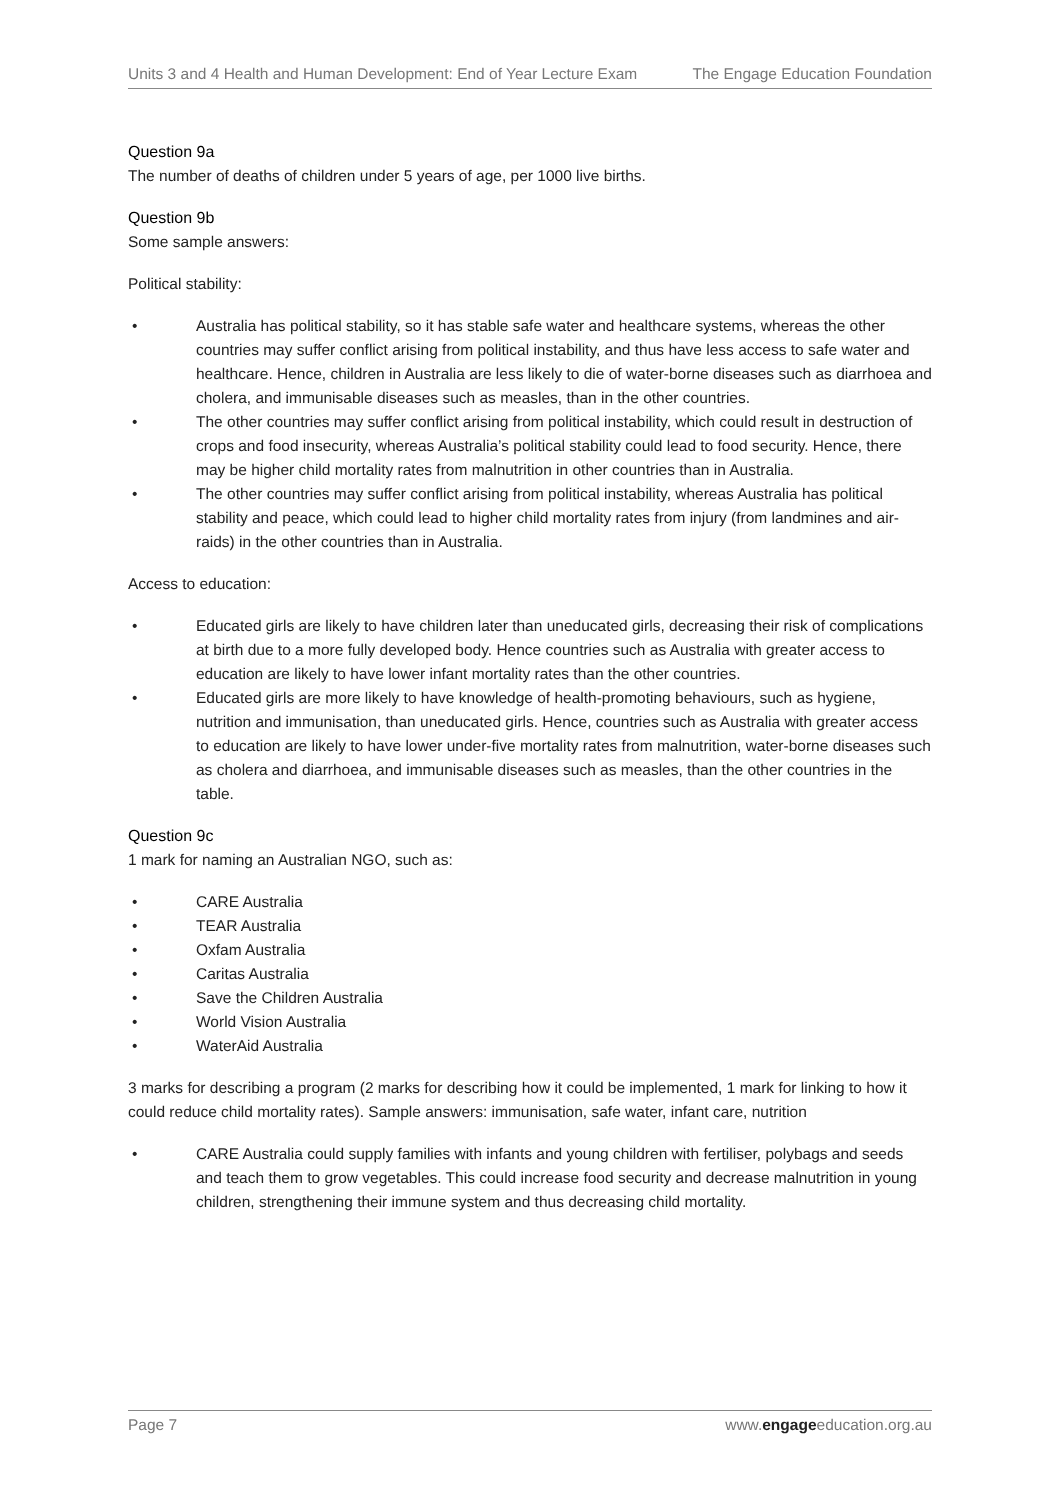Units 3 and 4 Health and Human Development: End of Year Lecture Exam The Engage Education Foundation
Question 9a
The number of deaths of children under 5 years of age, per 1000 live births.
Question 9b
Some sample answers:
Political stability:
• Australia has political stability, so it has stable safe water and healthcare systems, whereas the other countries may suffer conflict arising from political instability, and thus have less access to safe water and healthcare. Hence, children in Australia are less likely to die of water-borne diseases such as diarrhoea and cholera, and immunisable diseases such as measles, than in the other countries.
• The other countries may suffer conflict arising from political instability, which could result in destruction of crops and food insecurity, whereas Australia’s political stability could lead to food security. Hence, there may be higher child mortality rates from malnutrition in other countries than in Australia.
• The other countries may suffer conflict arising from political instability, whereas Australia has political stability and peace, which could lead to higher child mortality rates from injury (from landmines and air-raids) in the other countries than in Australia.
Access to education:
• Educated girls are likely to have children later than uneducated girls, decreasing their risk of complications at birth due to a more fully developed body. Hence countries such as Australia with greater access to education are likely to have lower infant mortality rates than the other countries.
• Educated girls are more likely to have knowledge of health-promoting behaviours, such as hygiene, nutrition and immunisation, than uneducated girls. Hence, countries such as Australia with greater access to education are likely to have lower under-five mortality rates from malnutrition, water-borne diseases such as cholera and diarrhoea, and immunisable diseases such as measles, than the other countries in the table.
Question 9c
1 mark for naming an Australian NGO, such as:
• CARE Australia
• TEAR Australia
• Oxfam Australia
• Caritas Australia
• Save the Children Australia
• World Vision Australia
• WaterAid Australia
3 marks for describing a program (2 marks for describing how it could be implemented, 1 mark for linking to how it could reduce child mortality rates). Sample answers: immunisation, safe water, infant care, nutrition
• CARE Australia could supply families with infants and young children with fertiliser, polybags and seeds and teach them to grow vegetables. This could increase food security and decrease malnutrition in young children, strengthening their immune system and thus decreasing child mortality.
Page 7 www.engageeducation.org.au